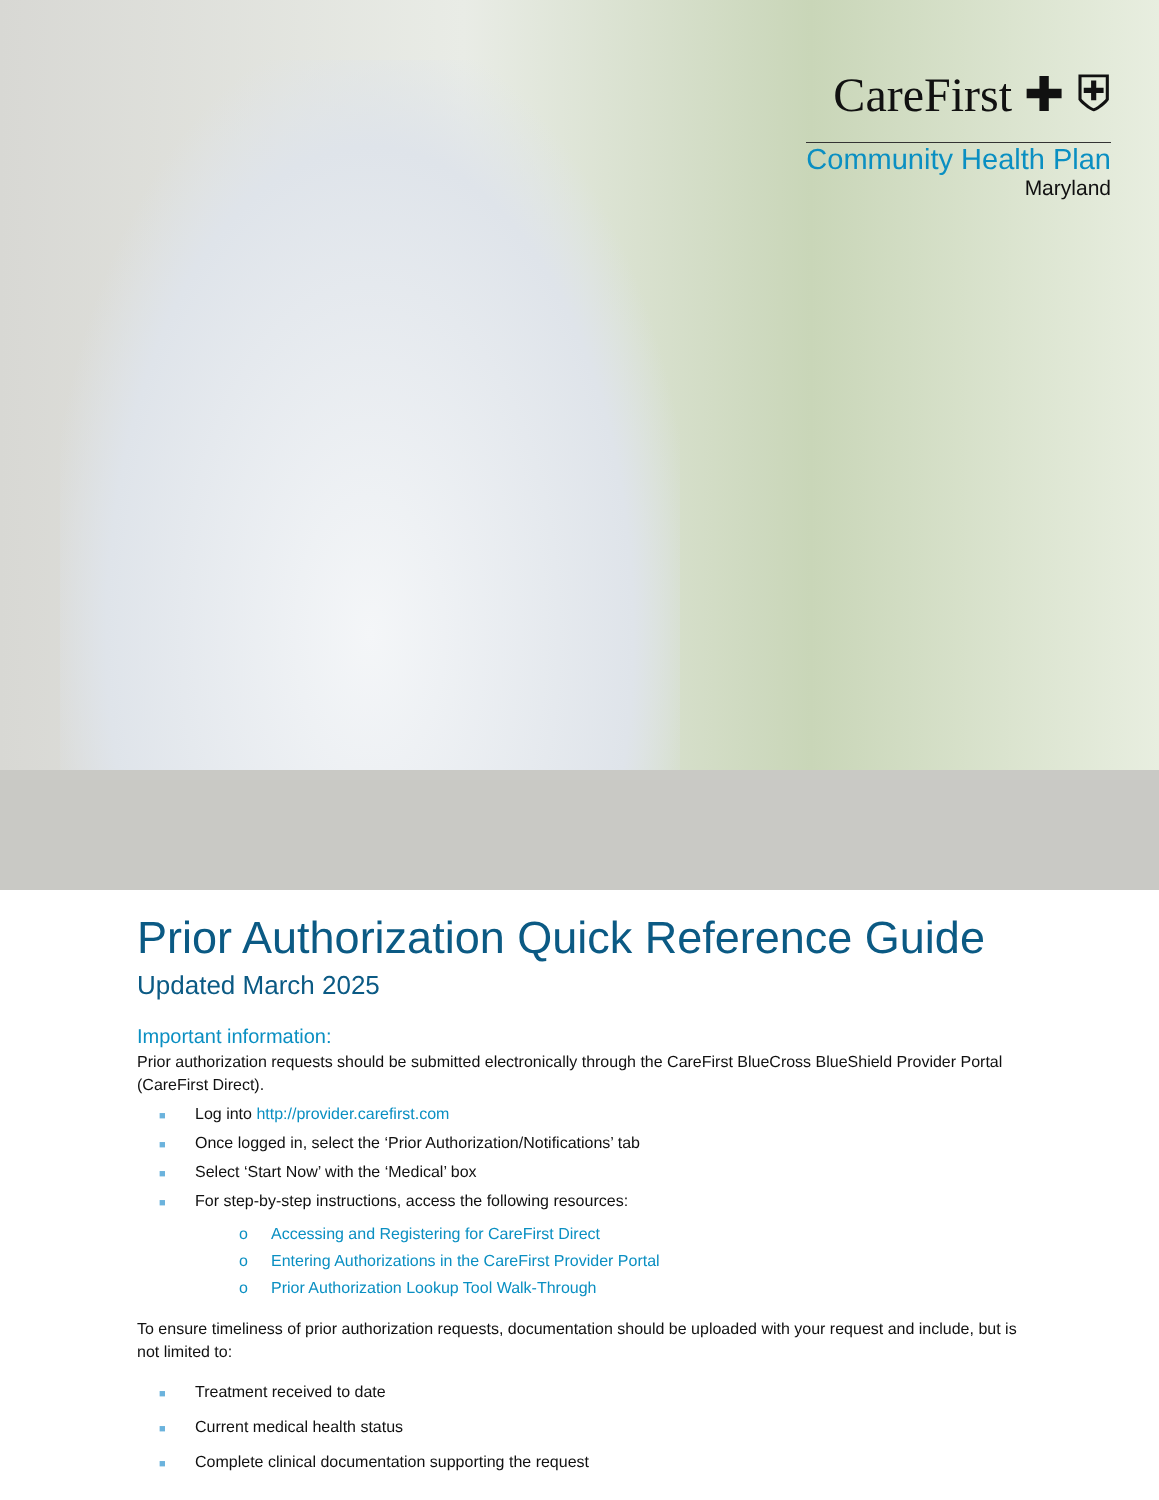CareFirst ✚ ⛨
Community Health Plan
Maryland
Prior Authorization Quick Reference Guide
Updated March 2025
Important information:
Prior authorization requests should be submitted electronically through the CareFirst BlueCross BlueShield Provider Portal (CareFirst Direct).
■ Log into http://provider.carefirst.com
■ Once logged in, select the ‘Prior Authorization/Notifications’ tab
■ Select ‘Start Now’ with the ‘Medical’ box
■ For step-by-step instructions, access the following resources:
o Accessing and Registering for CareFirst Direct
o Entering Authorizations in the CareFirst Provider Portal
o Prior Authorization Lookup Tool Walk-Through
To ensure timeliness of prior authorization requests, documentation should be uploaded with your request and include, but is not limited to:
■ Treatment received to date
■ Current medical health status
■ Complete clinical documentation supporting the request